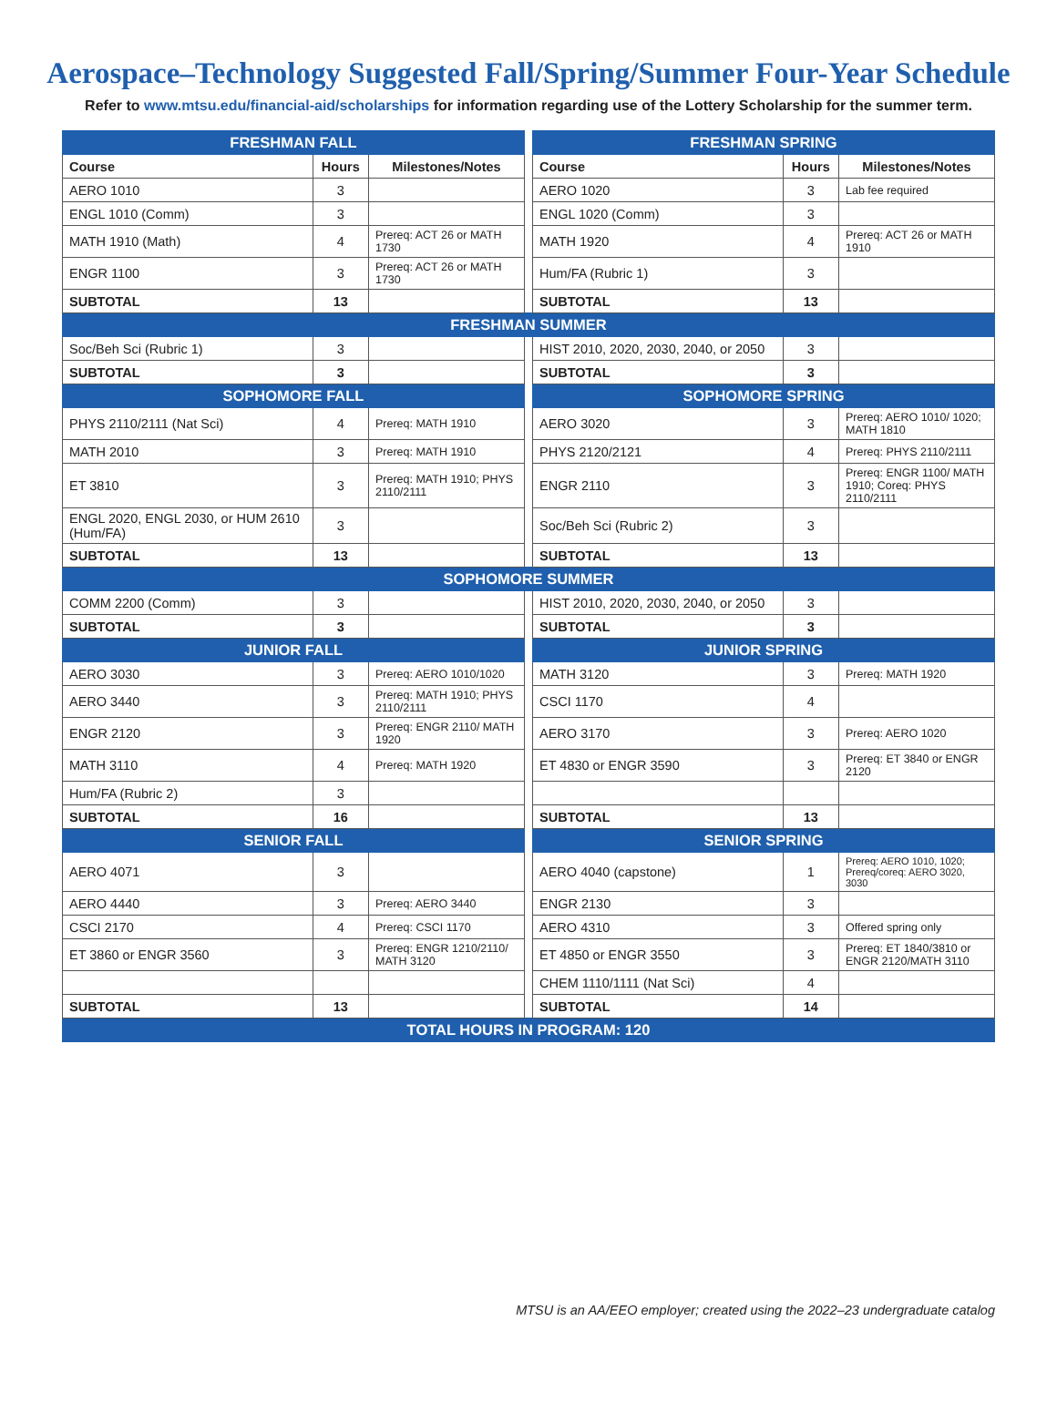Aerospace–Technology Suggested Fall/Spring/Summer Four-Year Schedule
Refer to www.mtsu.edu/financial-aid/scholarships for information regarding use of the Lottery Scholarship for the summer term.
| FRESHMAN FALL | | | | FRESHMAN SPRING | | |
| Course | Hours | Milestones/Notes | | Course | Hours | Milestones/Notes |
| AERO 1010 | 3 | | | AERO 1020 | 3 | Lab fee required |
| ENGL 1010 (Comm) | 3 | | | ENGL 1020 (Comm) | 3 | |
| MATH 1910 (Math) | 4 | Prereq: ACT 26 or MATH 1730 | | MATH 1920 | 4 | Prereq: ACT 26 or MATH 1910 |
| ENGR 1100 | 3 | Prereq: ACT 26 or MATH 1730 | | Hum/FA (Rubric 1) | 3 | |
| SUBTOTAL | 13 | | | SUBTOTAL | 13 | |
| FRESHMAN SUMMER | | | | | | |
| Soc/Beh Sci (Rubric 1) | 3 | | | HIST 2010, 2020, 2030, 2040, or 2050 | 3 | |
| SUBTOTAL | 3 | | | SUBTOTAL | 3 | |
| SOPHOMORE FALL | | | | SOPHOMORE SPRING | | |
| PHYS 2110/2111 (Nat Sci) | 4 | Prereq: MATH 1910 | | AERO 3020 | 3 | Prereq: AERO 1010/ 1020; MATH 1810 |
| MATH 2010 | 3 | Prereq: MATH 1910 | | PHYS 2120/2121 | 4 | Prereq: PHYS 2110/2111 |
| ET 3810 | 3 | Prereq: MATH 1910; PHYS 2110/2111 | | ENGR 2110 | 3 | Prereq: ENGR 1100/ MATH 1910; Coreq: PHYS 2110/2111 |
| ENGL 2020, ENGL 2030, or HUM 2610 (Hum/FA) | 3 | | | Soc/Beh Sci (Rubric 2) | 3 | |
| SUBTOTAL | 13 | | | SUBTOTAL | 13 | |
| SOPHOMORE SUMMER | | | | | | |
| COMM 2200 (Comm) | 3 | | | HIST 2010, 2020, 2030, 2040, or 2050 | 3 | |
| SUBTOTAL | 3 | | | SUBTOTAL | 3 | |
| JUNIOR FALL | | | | JUNIOR SPRING | | |
| AERO 3030 | 3 | Prereq: AERO 1010/1020 | | MATH 3120 | 3 | Prereq: MATH 1920 |
| AERO 3440 | 3 | Prereq: MATH 1910; PHYS 2110/2111 | | CSCI 1170 | 4 | |
| ENGR 2120 | 3 | Prereq: ENGR 2110/ MATH 1920 | | AERO 3170 | 3 | Prereq: AERO 1020 |
| MATH 3110 | 4 | Prereq: MATH 1920 | | ET 4830 or ENGR 3590 | 3 | Prereq: ET 3840 or ENGR 2120 |
| Hum/FA (Rubric 2) | 3 | | | | | |
| SUBTOTAL | 16 | | | SUBTOTAL | 13 | |
| SENIOR FALL | | | | SENIOR SPRING | | |
| AERO 4071 | 3 | | | AERO 4040 (capstone) | 1 | Prereq: AERO 1010, 1020; Prereq/coreq: AERO 3020, 3030 |
| AERO 4440 | 3 | Prereq: AERO 3440 | | ENGR 2130 | 3 | |
| CSCI 2170 | 4 | Prereq: CSCI 1170 | | AERO 4310 | 3 | Offered spring only |
| ET 3860 or ENGR 3560 | 3 | Prereq: ENGR 1210/2110/ MATH 3120 | | ET 4850 or ENGR 3550 | 3 | Prereq: ET 1840/3810 or ENGR 2120/MATH 3110 |
| | | | | CHEM 1110/1111 (Nat Sci) | 4 | |
| SUBTOTAL | 13 | | | SUBTOTAL | 14 | |
| TOTAL HOURS IN PROGRAM: 120 | | | | | | |
MTSU is an AA/EEO employer; created using the 2022–23 undergraduate catalog